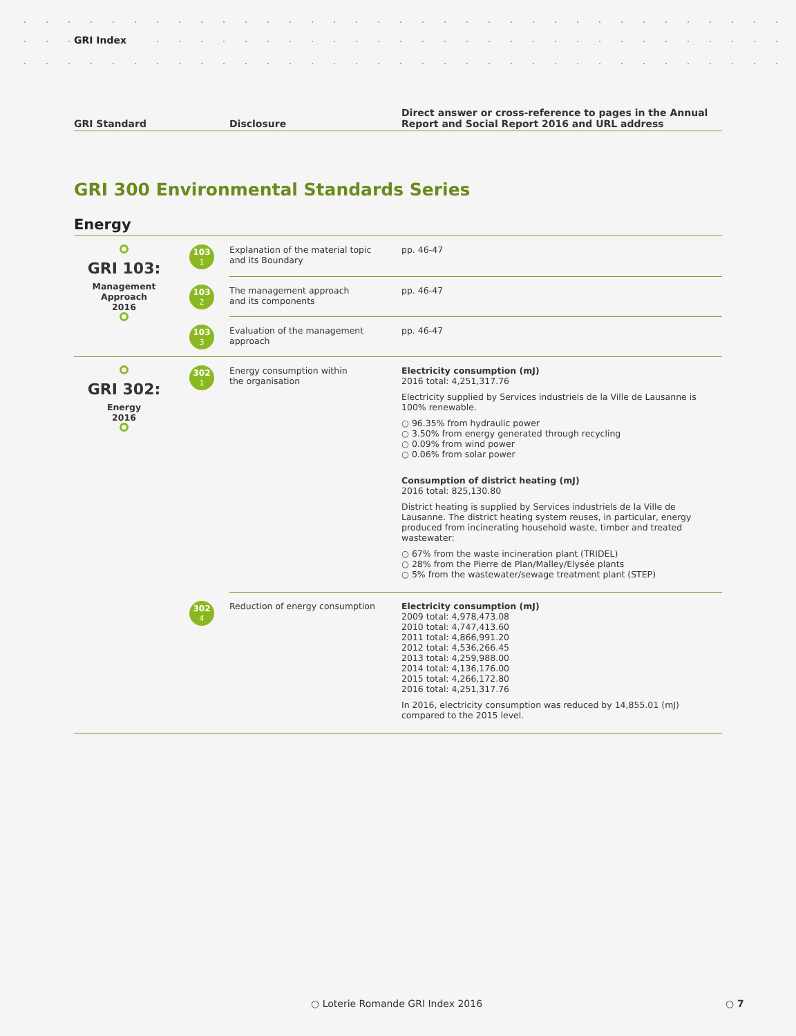GRI Index
| GRI Standard | Disclosure | Direct answer or cross-reference to pages in the Annual Report and Social Report 2016 and URL address |
GRI 300 Environmental Standards Series
Energy
| GRI 103: Management Approach 2016 | 103 1 | Explanation of the material topic and its Boundary | pp. 46-47 |
| | 103 2 | The management approach and its components | pp. 46-47 |
| | 103 3 | Evaluation of the management approach | pp. 46-47 |
| GRI 302: Energy 2016 | 302 1 | Energy consumption within the organisation | Electricity consumption (mJ) 2016 total: 4,251,317.76 Electricity supplied by Services industriels de la Ville de Lausanne is 100% renewable. ○ 96.35% from hydraulic power ○ 3.50% from energy generated through recycling ○ 0.09% from wind power ○ 0.06% from solar power Consumption of district heating (mJ) 2016 total: 825,130.80 District heating is supplied by Services industriels de la Ville de Lausanne. The district heating system reuses, in particular, energy produced from incinerating household waste, timber and treated wastewater: ○ 67% from the waste incineration plant (TRIDEL) ○ 28% from the Pierre de Plan/Malley/Elysée plants ○ 5% from the wastewater/sewage treatment plant (STEP) |
| | 302 4 | Reduction of energy consumption | Electricity consumption (mJ) 2009 total: 4,978,473.08 2010 total: 4,747,413.60 2011 total: 4,866,991.20 2012 total: 4,536,266.45 2013 total: 4,259,988.00 2014 total: 4,136,176.00 2015 total: 4,266,172.80 2016 total: 4,251,317.76 In 2016, electricity consumption was reduced by 14,855.01 (mJ) compared to the 2015 level. |
○ Loterie Romande GRI Index 2016
○ 7